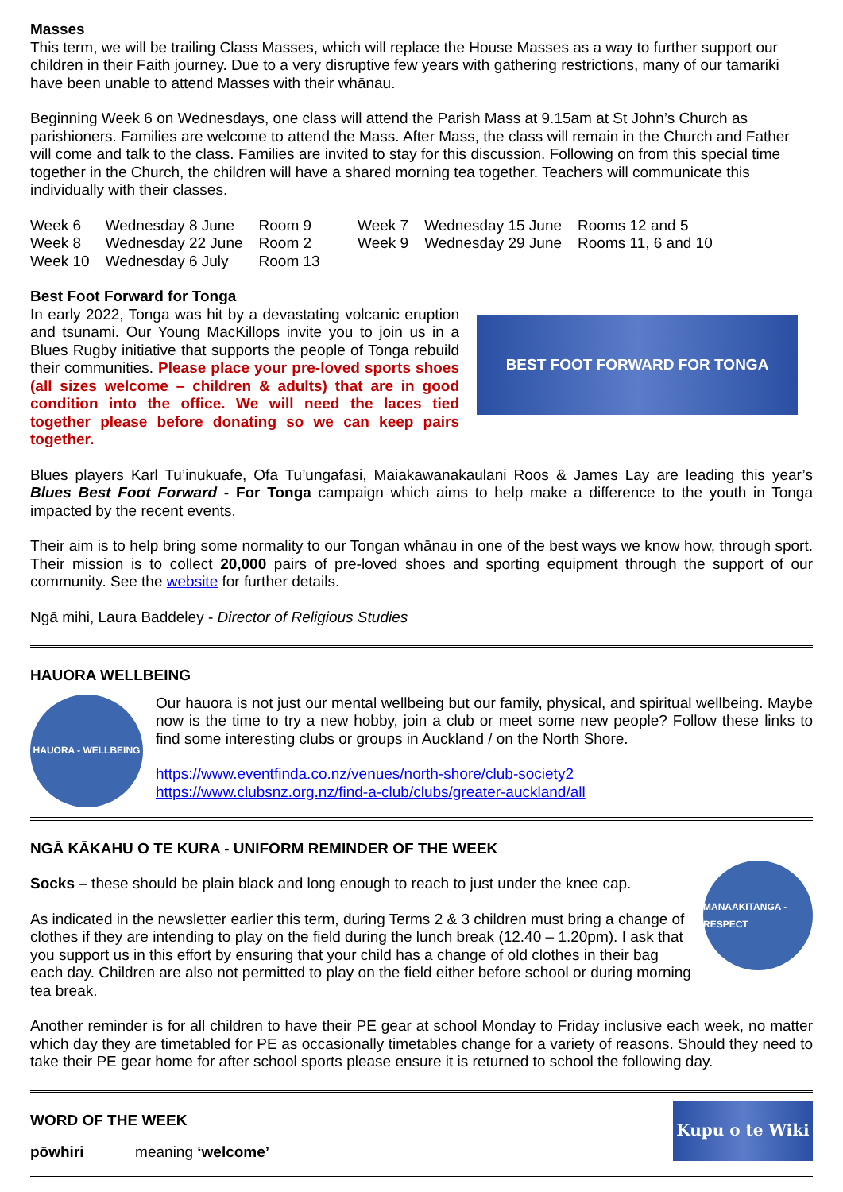Masses
This term, we will be trailing Class Masses, which will replace the House Masses as a way to further support our children in their Faith journey. Due to a very disruptive few years with gathering restrictions, many of our tamariki have been unable to attend Masses with their whānau.
Beginning Week 6 on Wednesdays, one class will attend the Parish Mass at 9.15am at St John’s Church as parishioners. Families are welcome to attend the Mass. After Mass, the class will remain in the Church and Father will come and talk to the class. Families are invited to stay for this discussion. Following on from this special time together in the Church, the children will have a shared morning tea together. Teachers will communicate this individually with their classes.
| Week 6 | Wednesday 8 June | Room 9 | Week 7 | Wednesday 15 June | Rooms 12 and 5 |
| Week 8 | Wednesday 22 June | Room 2 | Week 9 | Wednesday 29 June | Rooms 11, 6 and 10 |
| Week 10 | Wednesday 6 July | Room 13 | | | |
Best Foot Forward for Tonga
In early 2022, Tonga was hit by a devastating volcanic eruption and tsunami. Our Young MacKillops invite you to join us in a Blues Rugby initiative that supports the people of Tonga rebuild their communities. Please place your pre-loved sports shoes (all sizes welcome – children & adults) that are in good condition into the office. We will need the laces tied together please before donating so we can keep pairs together.
BEST FOOT FORWARD FOR TONGA
Blues players Karl Tu’inukuafe, Ofa Tu’ungafasi, Maiakawanakaulani Roos & James Lay are leading this year’s Blues Best Foot Forward - For Tonga campaign which aims to help make a difference to the youth in Tonga impacted by the recent events.
Their aim is to help bring some normality to our Tongan whānau in one of the best ways we know how, through sport. Their mission is to collect 20,000 pairs of pre-loved shoes and sporting equipment through the support of our community. See the website for further details.
Ngā mihi, Laura Baddeley - Director of Religious Studies
HAUORA WELLBEING
HAUORA - WELLBEING
Our hauora is not just our mental wellbeing but our family, physical, and spiritual wellbeing. Maybe now is the time to try a new hobby, join a club or meet some new people? Follow these links to find some interesting clubs or groups in Auckland / on the North Shore.
https://www.eventfinda.co.nz/venues/north-shore/club-society2
https://www.clubsnz.org.nz/find-a-club/clubs/greater-auckland/all
NGĀ KĀKAHU O TE KURA - UNIFORM REMINDER OF THE WEEK
MANAAKITANGA - RESPECT
Socks – these should be plain black and long enough to reach to just under the knee cap.
As indicated in the newsletter earlier this term, during Terms 2 & 3 children must bring a change of clothes if they are intending to play on the field during the lunch break (12.40 – 1.20pm). I ask that you support us in this effort by ensuring that your child has a change of old clothes in their bag each day. Children are also not permitted to play on the field either before school or during morning tea break.
Another reminder is for all children to have their PE gear at school Monday to Friday inclusive each week, no matter which day they are timetabled for PE as occasionally timetables change for a variety of reasons. Should they need to take their PE gear home for after school sports please ensure it is returned to school the following day.
Kupu o te Wiki
WORD OF THE WEEK
pōwhiri meaning ‘welcome’